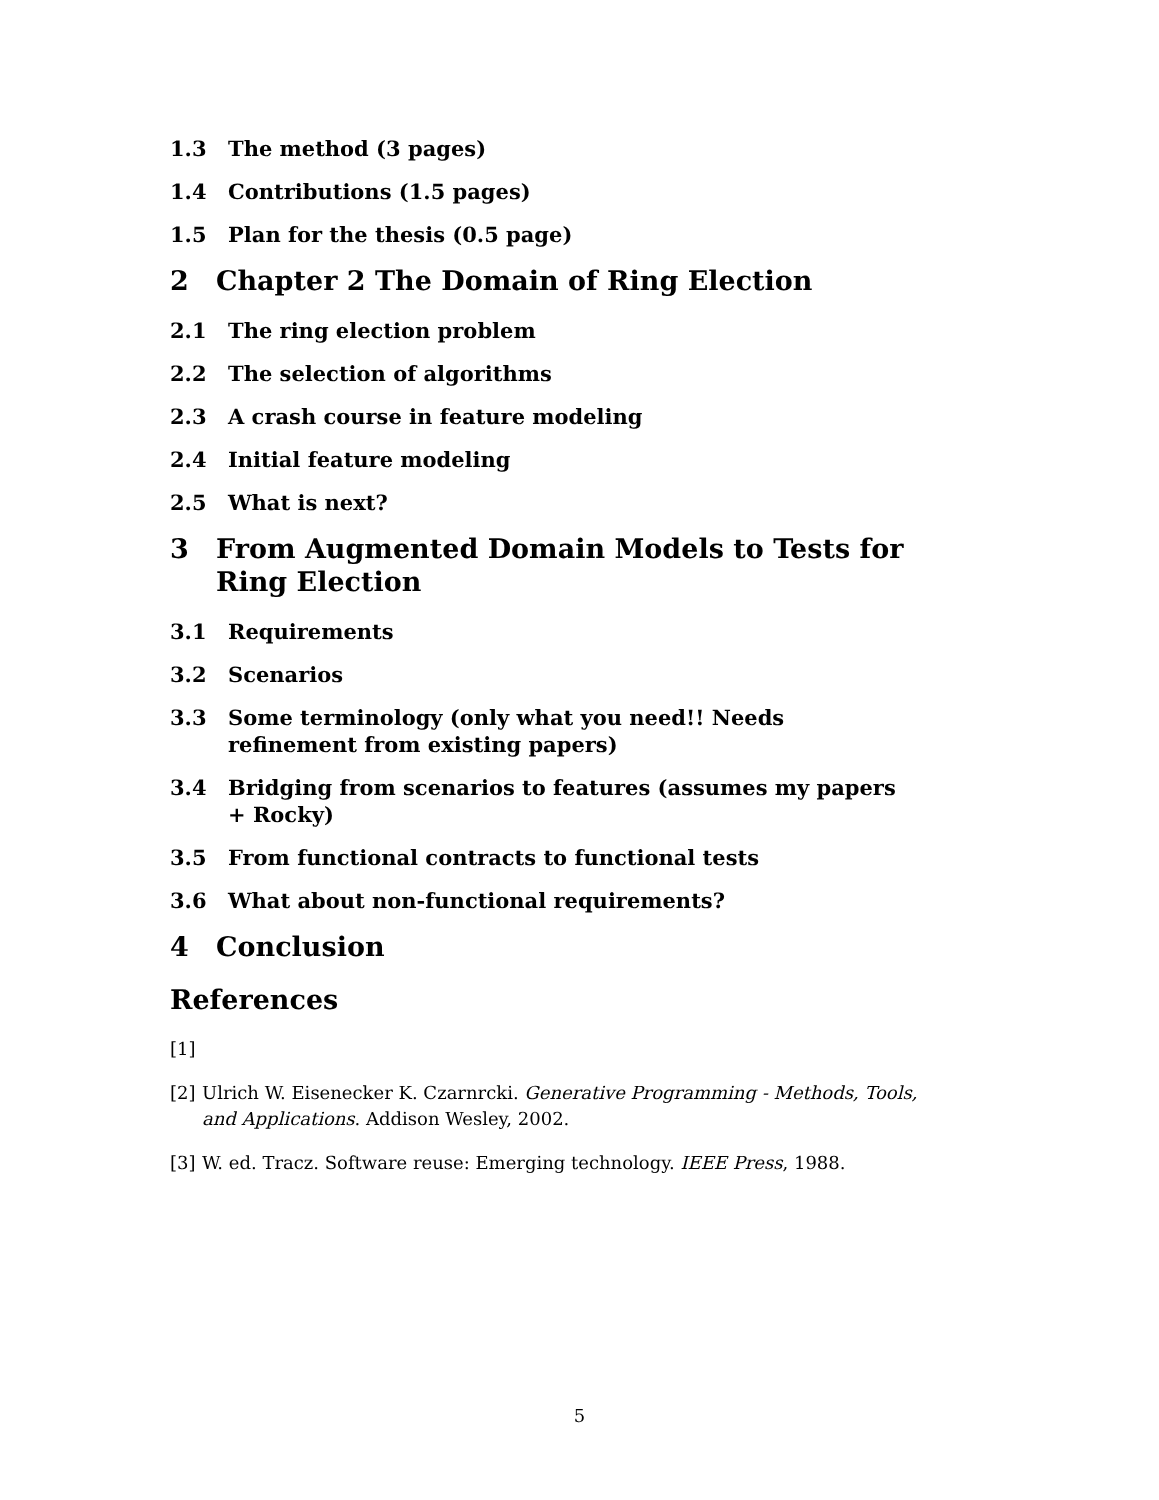1.3 The method (3 pages)
1.4 Contributions (1.5 pages)
1.5 Plan for the thesis (0.5 page)
2 Chapter 2 The Domain of Ring Election
2.1 The ring election problem
2.2 The selection of algorithms
2.3 A crash course in feature modeling
2.4 Initial feature modeling
2.5 What is next?
3 From Augmented Domain Models to Tests for Ring Election
3.1 Requirements
3.2 Scenarios
3.3 Some terminology (only what you need!! Needs refinement from existing papers)
3.4 Bridging from scenarios to features (assumes my papers + Rocky)
3.5 From functional contracts to functional tests
3.6 What about non-functional requirements?
4 Conclusion
References
[1]
[2] Ulrich W. Eisenecker K. Czarnrcki. Generative Programming - Methods, Tools, and Applications. Addison Wesley, 2002.
[3] W. ed. Tracz. Software reuse: Emerging technology. IEEE Press, 1988.
5